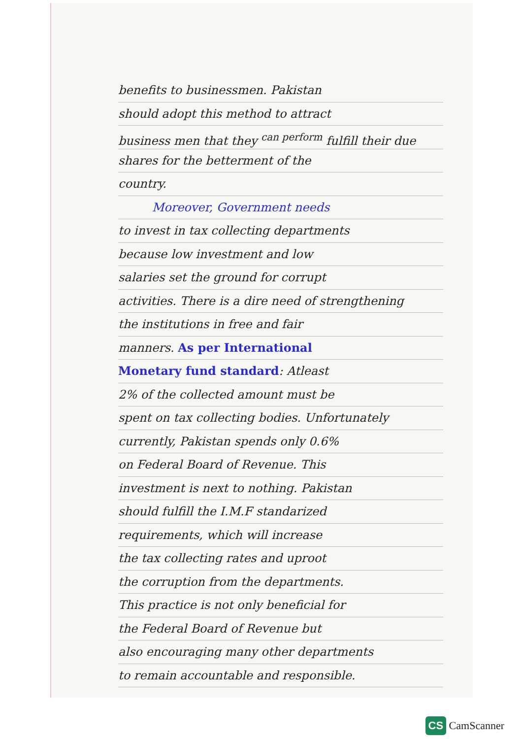benefits to businessmen. Pakistan
should adopt this method to attract
business men that they <sup>can perform</sup> fulfill their due
shares for the betterment of the
country.
Moreover, Government needs
to invest in tax collecting departments
because low investment and low
salaries set the ground for corrupt
activities. There is a dire need of strengthening
the institutions in free and fair
manners. As per International
Monetary fund standard: Atleast
2% of the collected amount must be
spent on tax collecting bodies. Unfortunately
currently, Pakistan spends only 0.6%
on Federal Board of Revenue. This
investment is next to nothing. Pakistan
should fulfill the I.M.F standarized
requirements, which will increase
the tax collecting rates and uproot
the corruption from the departments.
This practice is not only beneficial for
the Federal Board of Revenue but
also encouraging many other departments
to remain accountable and responsible.
CS CamScanner